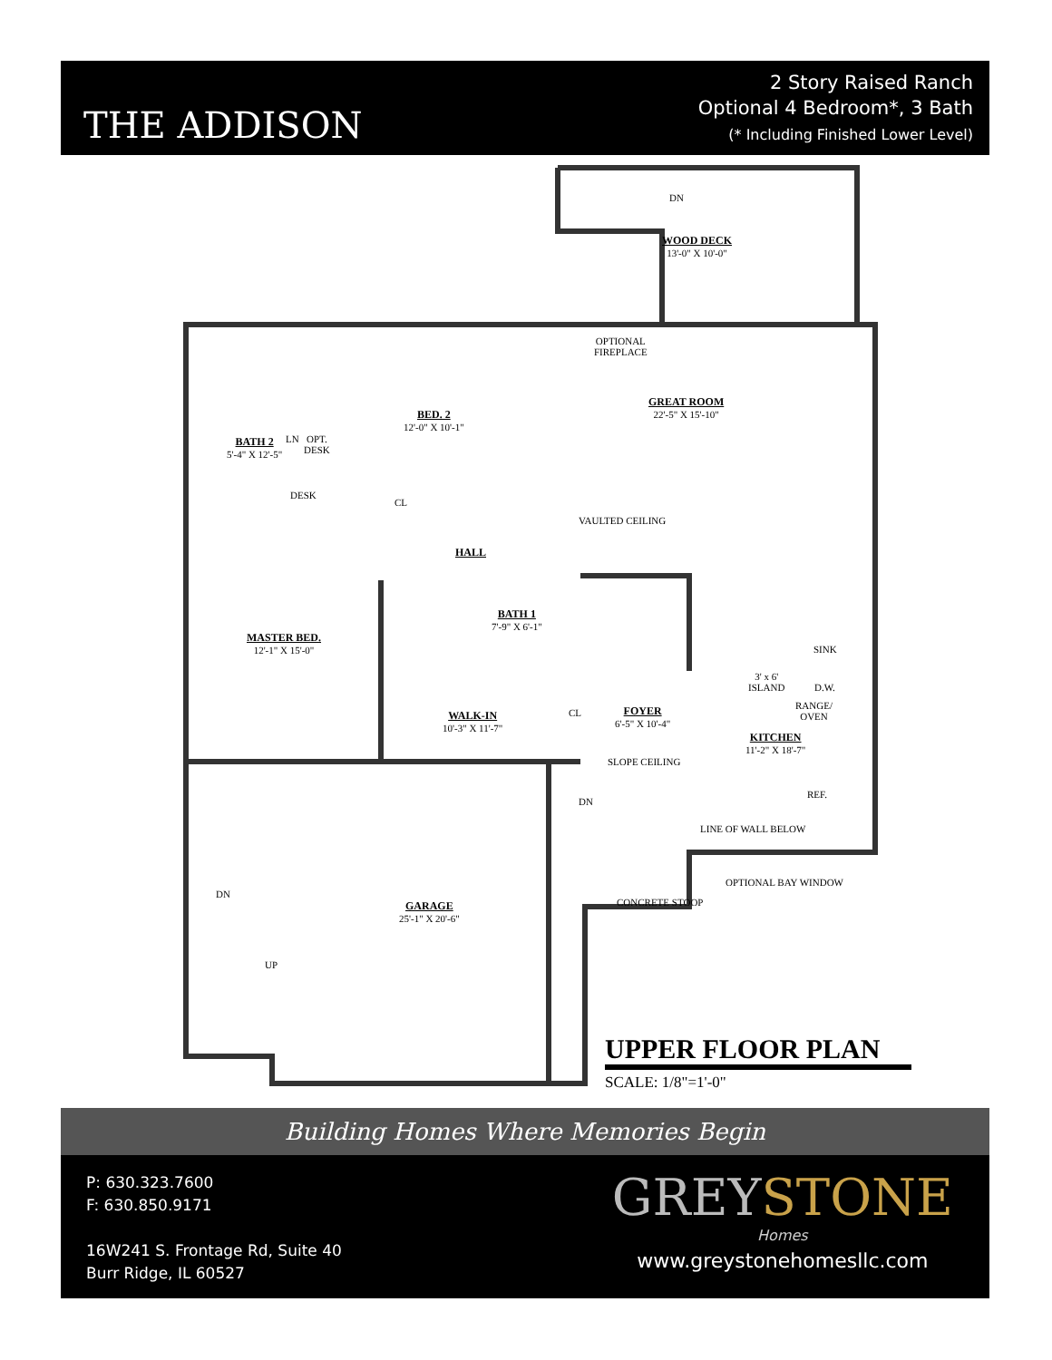THE ADDISON
2 Story Raised Ranch
Optional 4 Bedroom*, 3 Bath
(* Including Finished Lower Level)
WOOD DECK
13'-0" X 10'-0"
OPTIONAL
FIREPLACE
GREAT ROOM
22'-5" X 15'-10"
VAULTED CEILING
BED. 2
12'-0" X 10'-1"
BATH 2
5'-4" X 12'-5"
LN
OPT.
DESK
DESK
CL
HALL
BATH 1
7'-9" X 6'-1"
MASTER BED.
12'-1" X 15'-0"
WALK-IN
10'-3" X 11'-7"
CL
FOYER
6'-5" X 10'-4"
SLOPE CEILING
SINK
3' x 6'
ISLAND
D.W.
RANGE/
OVEN
KITCHEN
11'-2" X 18'-7"
REF.
DN
LINE OF WALL BELOW
OPTIONAL BAY WINDOW
CONCRETE STOOP
DN
GARAGE
25'-1" X 20'-6"
UP
DN
UPPER FLOOR PLAN
SCALE: 1/8"=1'-0"
Building Homes Where Memories Begin
P: 630.323.7600
F: 630.850.9171
16W241 S. Frontage Rd, Suite 40
Burr Ridge, IL 60527
GREYSTONE
Homes
www.greystonehomesllc.com